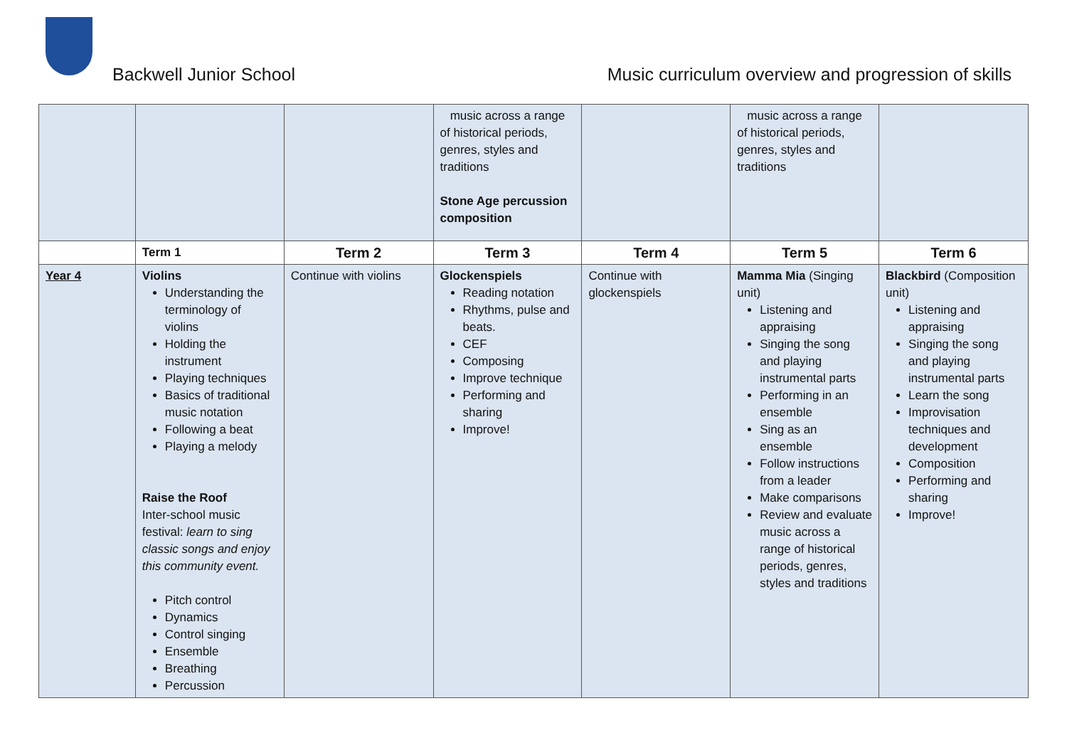Backwell Junior School
Music curriculum overview and progression of skills
| | | | music across a range of historical periods, genres, styles and traditions Stone Age percussion composition | | music across a range of historical periods, genres, styles and traditions | |
| | Term 1 | Term 2 | Term 3 | Term 4 | Term 5 | Term 6 |
| Year 4 | Violins Understanding the terminology of violins Holding the instrument Playing techniques Basics of traditional music notation Following a beat Playing a melody Raise the Roof Inter-school music festival: learn to sing classic songs and enjoy this community event. Pitch control Dynamics Control singing Ensemble Breathing Percussion | Continue with violins | Glockenspiels Reading notation Rhythms, pulse and beats. CEF Composing Improve technique Performing and sharing Improve! | Continue with glockenspiels | Mamma Mia (Singing unit) Listening and appraising Singing the song and playing instrumental parts Performing in an ensemble Sing as an ensemble Follow instructions from a leader Make comparisons Review and evaluate music across a range of historical periods, genres, styles and traditions | Blackbird (Composition unit) Listening and appraising Singing the song and playing instrumental parts Learn the song Improvisation techniques and development Composition Performing and sharing Improve! |